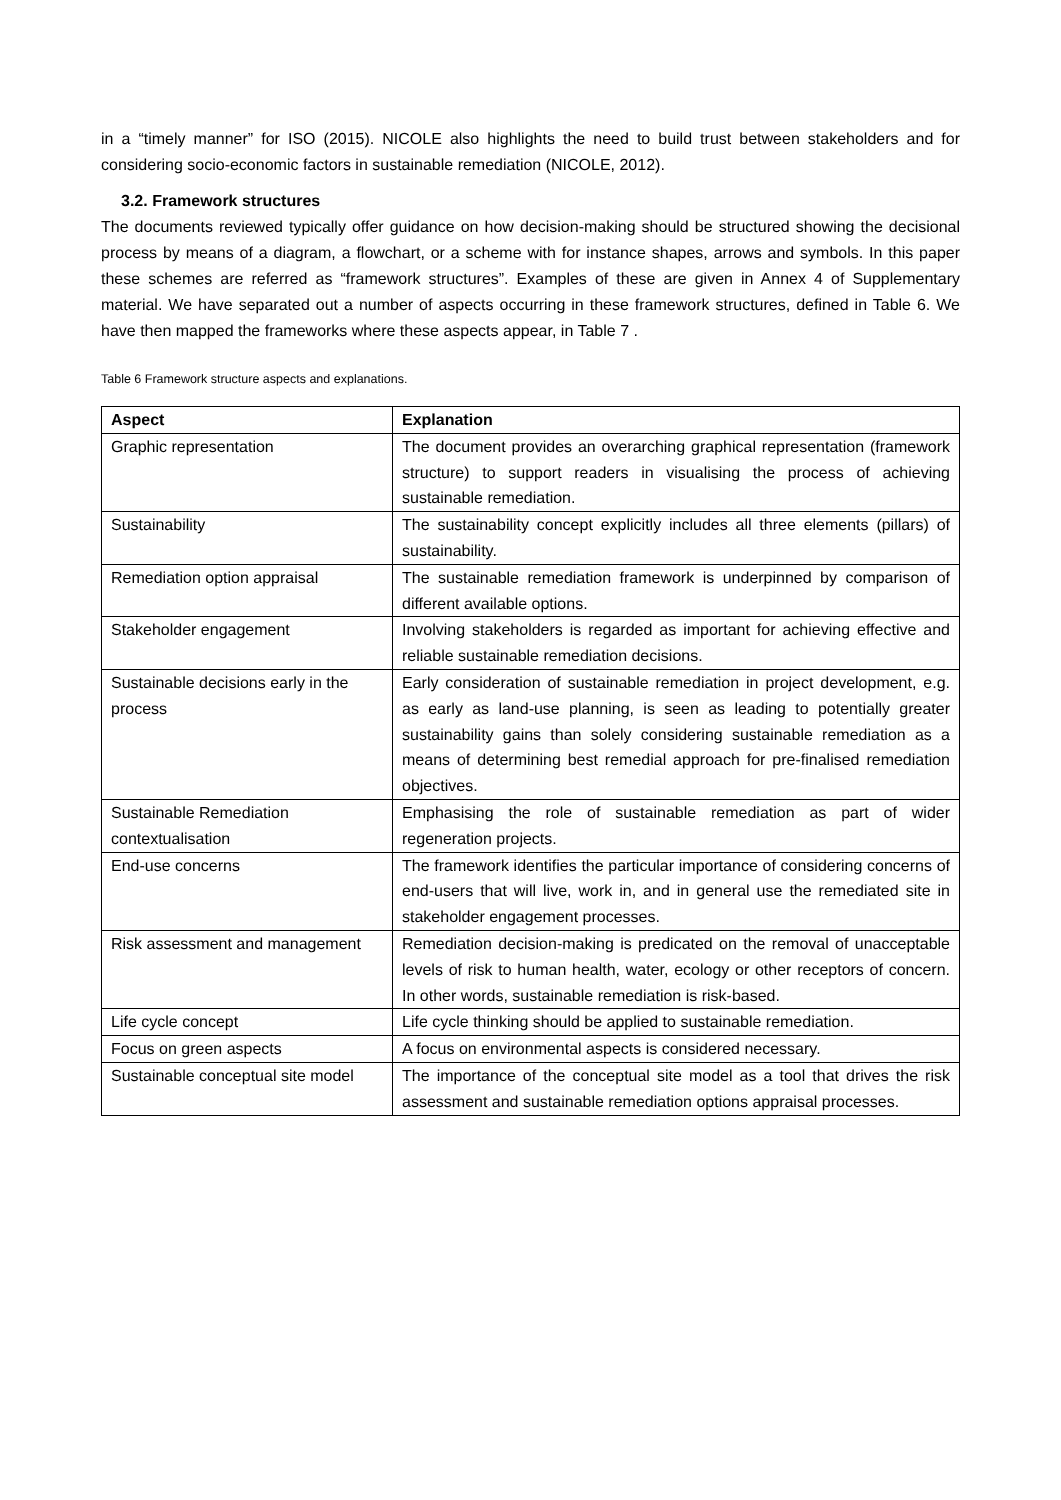in a “timely manner” for ISO (2015). NICOLE also highlights the need to build trust between stakeholders and for considering socio-economic factors in sustainable remediation (NICOLE, 2012).
3.2. Framework structures
The documents reviewed typically offer guidance on how decision-making should be structured showing the decisional process by means of a diagram, a flowchart, or a scheme with for instance shapes, arrows and symbols. In this paper these schemes are referred as “framework structures”. Examples of these are given in Annex 4 of Supplementary material. We have separated out a number of aspects occurring in these framework structures, defined in Table 6. We have then mapped the frameworks where these aspects appear, in Table 7 .
Table 6 Framework structure aspects and explanations.
| Aspect | Explanation |
| --- | --- |
| Graphic representation | The document provides an overarching graphical representation (framework structure) to support readers in visualising the process of achieving sustainable remediation. |
| Sustainability | The sustainability concept explicitly includes all three elements (pillars) of sustainability. |
| Remediation option appraisal | The sustainable remediation framework is underpinned by comparison of different available options. |
| Stakeholder engagement | Involving stakeholders is regarded as important for achieving effective and reliable sustainable remediation decisions. |
| Sustainable decisions early in the process | Early consideration of sustainable remediation in project development, e.g. as early as land-use planning, is seen as leading to potentially greater sustainability gains than solely considering sustainable remediation as a means of determining best remedial approach for pre-finalised remediation objectives. |
| Sustainable Remediation contextualisation | Emphasising the role of sustainable remediation as part of wider regeneration projects. |
| End-use concerns | The framework identifies the particular importance of considering concerns of end-users that will live, work in, and in general use the remediated site in stakeholder engagement processes. |
| Risk assessment and management | Remediation decision-making is predicated on the removal of unacceptable levels of risk to human health, water, ecology or other receptors of concern. In other words, sustainable remediation is risk-based. |
| Life cycle concept | Life cycle thinking should be applied to sustainable remediation. |
| Focus on green aspects | A focus on environmental aspects is considered necessary. |
| Sustainable conceptual site model | The importance of the conceptual site model as a tool that drives the risk assessment and sustainable remediation options appraisal processes. |